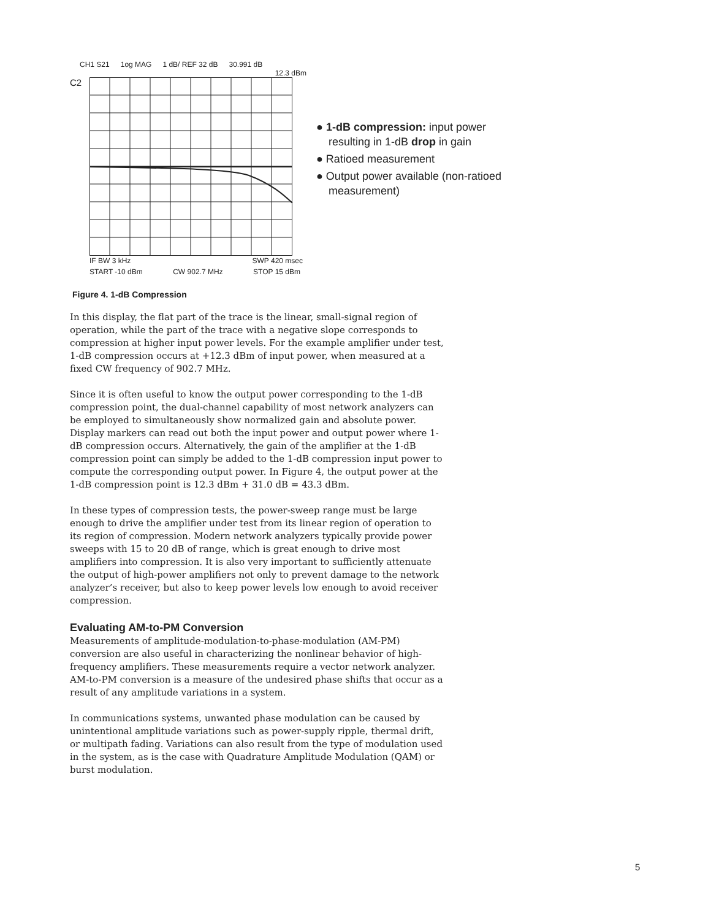CH1 S21 1og MAG 1 dB/ REF 32 dB 30.991 dB
12.3 dBm
C2
IF BW 3 kHz SWP 420 msec
START -10 dBm CW 902.7 MHz STOP 15 dBm
● 1-dB compression: input power resulting in 1-dB drop in gain
● Ratioed measurement
● Output power available (non-ratioed measurement)
Figure 4. 1-dB Compression
In this display, the flat part of the trace is the linear, small-signal region of operation, while the part of the trace with a negative slope corresponds to compression at higher input power levels. For the example amplifier under test, 1-dB compression occurs at +12.3 dBm of input power, when measured at a fixed CW frequency of 902.7 MHz.
Since it is often useful to know the output power corresponding to the 1-dB compression point, the dual-channel capability of most network analyzers can be employed to simultaneously show normalized gain and absolute power. Display markers can read out both the input power and output power where 1-dB compression occurs. Alternatively, the gain of the amplifier at the 1-dB compression point can simply be added to the 1-dB compression input power to compute the corresponding output power. In Figure 4, the output power at the 1-dB compression point is 12.3 dBm + 31.0 dB = 43.3 dBm.
In these types of compression tests, the power-sweep range must be large enough to drive the amplifier under test from its linear region of operation to its region of compression. Modern network analyzers typically provide power sweeps with 15 to 20 dB of range, which is great enough to drive most amplifiers into compression. It is also very important to sufficiently attenuate the output of high-power amplifiers not only to prevent damage to the network analyzer’s receiver, but also to keep power levels low enough to avoid receiver compression.
Evaluating AM-to-PM Conversion
Measurements of amplitude-modulation-to-phase-modulation (AM-PM) conversion are also useful in characterizing the nonlinear behavior of high-frequency amplifiers. These measurements require a vector network analyzer. AM-to-PM conversion is a measure of the undesired phase shifts that occur as a result of any amplitude variations in a system.
In communications systems, unwanted phase modulation can be caused by unintentional amplitude variations such as power-supply ripple, thermal drift, or multipath fading. Variations can also result from the type of modulation used in the system, as is the case with Quadrature Amplitude Modulation (QAM) or burst modulation.
5